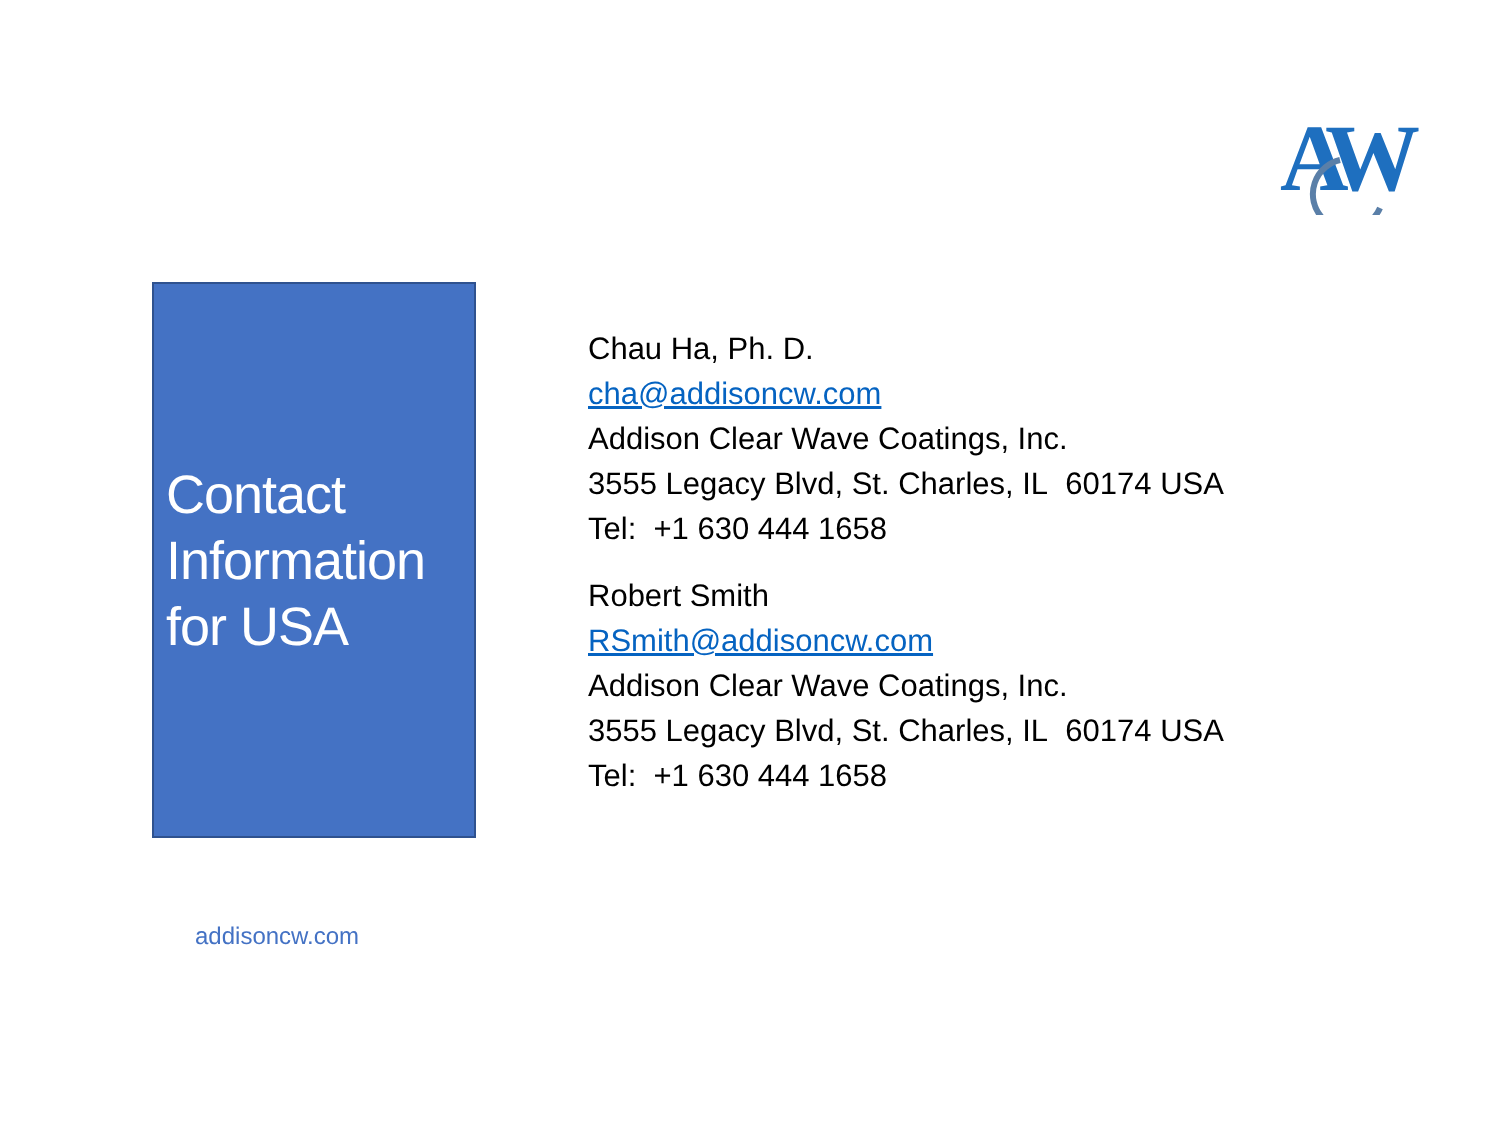A
W
Contact
Information
for USA
Chau Ha, Ph. D.
cha@addisoncw.com
Addison Clear Wave Coatings, Inc.
3555 Legacy Blvd, St. Charles, IL 60174 USA
Tel: +1 630 444 1658
Robert Smith
RSmith@addisoncw.com
Addison Clear Wave Coatings, Inc.
3555 Legacy Blvd, St. Charles, IL 60174 USA
Tel: +1 630 444 1658
addisoncw.com